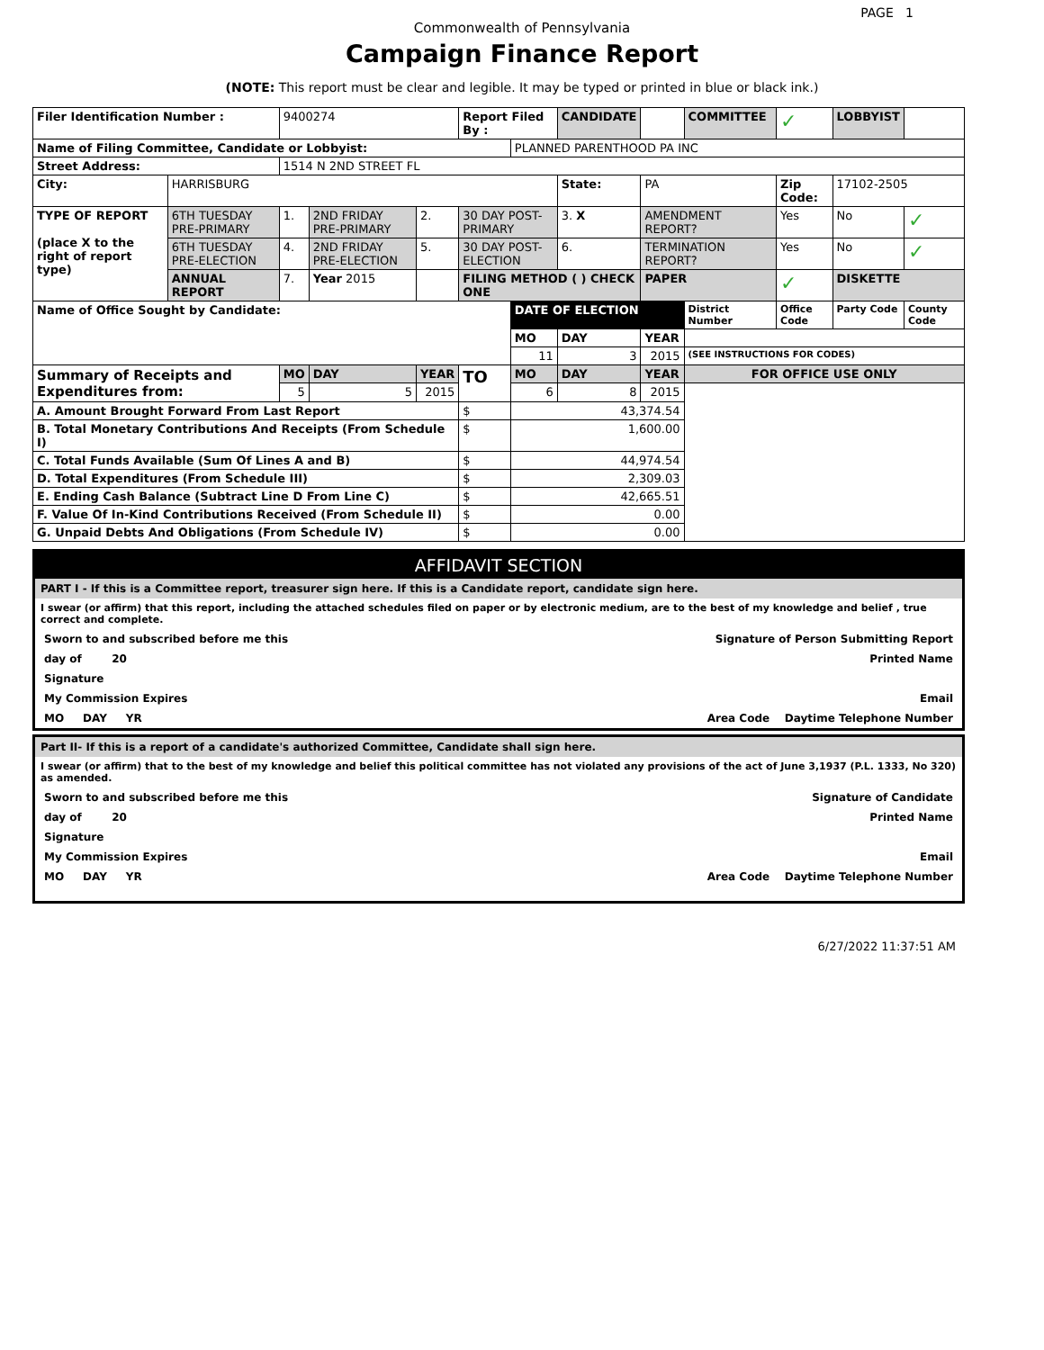PAGE 1
Commonwealth of Pennsylvania
Campaign Finance Report
(NOTE: This report must be clear and legible. It may be typed or printed in blue or black ink.)
| Filer Identification Number : | | 9400274 | | | Report Filed By : | | CANDIDATE | | COMMITTEE | ✓ | LOBBYIST | |
| Name of Filing Committee, Candidate or Lobbyist: | | | | | | PLANNED PARENTHOOD PA INC | | | | | | |
| Street Address: | | 1514 N 2ND STREET FL | | | | | | | | | | |
| City: | HARRISBURG | | | | | | State: | PA | | Zip Code: | 17102-2505 | |
| TYPE OF REPORT (place X to the right of report type) | 6TH TUESDAY PRE-PRIMARY | 1. | 2ND FRIDAY PRE-PRIMARY | 2. | 30 DAY POST-PRIMARY | | 3. X | AMENDMENT REPORT? | | Yes | No | ✓ |
| | 6TH TUESDAY PRE-ELECTION | 4. | 2ND FRIDAY PRE-ELECTION | 5. | 30 DAY POST-ELECTION | | 6. | TERMINATION REPORT? | | Yes | No | ✓ |
| | ANNUAL REPORT | 7. | Year 2015 | | FILING METHOD ( ) CHECK ONE | | | PAPER | | ✓ | DISKETTE | |
| Name of Office Sought by Candidate: | | | | | | DATE OF ELECTION | | | District Number | Office Code | Party Code | County Code |
| | | | | | | MO | DAY | YEAR | | | | |
| | | | | | | 11 | 3 | 2015 | (SEE INSTRUCTIONS FOR CODES) | | | |
| Summary of Receipts and Expenditures from: | | MO | DAY | YEAR | TO | MO | DAY | YEAR | FOR OFFICE USE ONLY | | | |
| | | 5 | 5 | 2015 | | 6 | 8 | 2015 | | | | |
| A. Amount Brought Forward From Last Report | | | | | $ | 43,374.54 | | | | | | |
| B. Total Monetary Contributions And Receipts (From Schedule I) | | | | | $ | 1,600.00 | | | | | | |
| C. Total Funds Available (Sum Of Lines A and B) | | | | | $ | 44,974.54 | | | | | | |
| D. Total Expenditures (From Schedule III) | | | | | $ | 2,309.03 | | | | | | |
| E. Ending Cash Balance (Subtract Line D From Line C) | | | | | $ | 42,665.51 | | | | | | |
| F. Value Of In-Kind Contributions Received (From Schedule II) | | | | | $ | 0.00 | | | | | | |
| G. Unpaid Debts And Obligations (From Schedule IV) | | | | | $ | 0.00 | | | | | | |
AFFIDAVIT SECTION
PART I - If this is a Committee report, treasurer sign here. If this is a Candidate report, candidate sign here.
I swear (or affirm) that this report, including the attached schedules filed on paper or by electronic medium, are to the best of my knowledge and belief , true correct and complete.
Sworn to and subscribed before me this Signature of Person Submitting Report
day of 20 Printed Name
Signature
My Commission Expires Email
MO DAY YR Area Code Daytime Telephone Number
Part II- If this is a report of a candidate's authorized Committee, Candidate shall sign here.
I swear (or affirm) that to the best of my knowledge and belief this political committee has not violated any provisions of the act of June 3,1937 (P.L. 1333, No 320) as amended.
Sworn to and subscribed before me this Signature of Candidate
day of 20 Printed Name
Signature
My Commission Expires Email
MO DAY YR Area Code Daytime Telephone Number
6/27/2022 11:37:51 AM